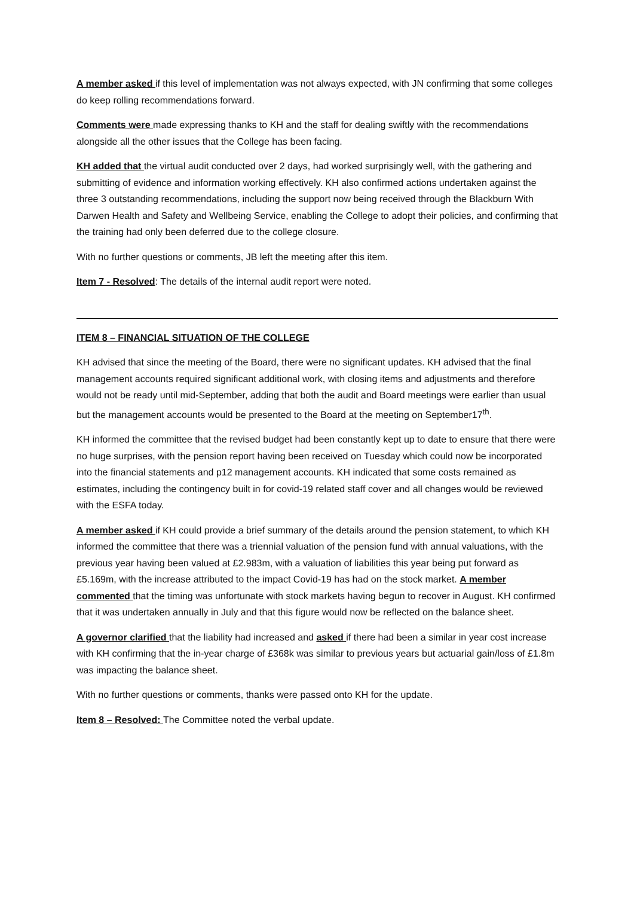A member asked if this level of implementation was not always expected, with JN confirming that some colleges do keep rolling recommendations forward.
Comments were made expressing thanks to KH and the staff for dealing swiftly with the recommendations alongside all the other issues that the College has been facing.
KH added that the virtual audit conducted over 2 days, had worked surprisingly well, with the gathering and submitting of evidence and information working effectively. KH also confirmed actions undertaken against the three 3 outstanding recommendations, including the support now being received through the Blackburn With Darwen Health and Safety and Wellbeing Service, enabling the College to adopt their policies, and confirming that the training had only been deferred due to the college closure.
With no further questions or comments, JB left the meeting after this item.
Item 7 - Resolved: The details of the internal audit report were noted.
ITEM 8 – FINANCIAL SITUATION OF THE COLLEGE
KH advised that since the meeting of the Board, there were no significant updates. KH advised that the final management accounts required significant additional work, with closing items and adjustments and therefore would not be ready until mid-September, adding that both the audit and Board meetings were earlier than usual but the management accounts would be presented to the Board at the meeting on September17<sup>th</sup>.
KH informed the committee that the revised budget had been constantly kept up to date to ensure that there were no huge surprises, with the pension report having been received on Tuesday which could now be incorporated into the financial statements and p12 management accounts. KH indicated that some costs remained as estimates, including the contingency built in for covid-19 related staff cover and all changes would be reviewed with the ESFA today.
A member asked if KH could provide a brief summary of the details around the pension statement, to which KH informed the committee that there was a triennial valuation of the pension fund with annual valuations, with the previous year having been valued at £2.983m, with a valuation of liabilities this year being put forward as £5.169m, with the increase attributed to the impact Covid-19 has had on the stock market. A member commented that the timing was unfortunate with stock markets having begun to recover in August. KH confirmed that it was undertaken annually in July and that this figure would now be reflected on the balance sheet.
A governor clarified that the liability had increased and asked if there had been a similar in year cost increase with KH confirming that the in-year charge of £368k was similar to previous years but actuarial gain/loss of £1.8m was impacting the balance sheet.
With no further questions or comments, thanks were passed onto KH for the update.
Item 8 – Resolved: The Committee noted the verbal update.